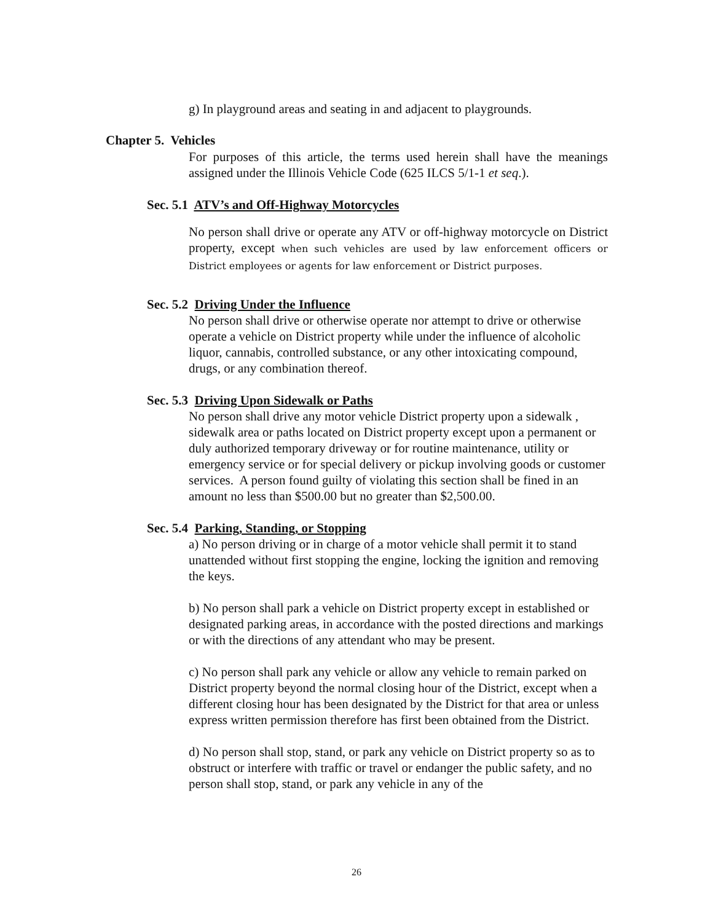g) In playground areas and seating in and adjacent to playgrounds.
Chapter 5. Vehicles
For purposes of this article, the terms used herein shall have the meanings assigned under the Illinois Vehicle Code (625 ILCS 5/1-1 et seq.).
Sec. 5.1 ATV’s and Off-Highway Motorcycles
No person shall drive or operate any ATV or off-highway motorcycle on District property, except when such vehicles are used by law enforcement officers or District employees or agents for law enforcement or District purposes.
Sec. 5.2 Driving Under the Influence
No person shall drive or otherwise operate nor attempt to drive or otherwise operate a vehicle on District property while under the influence of alcoholic liquor, cannabis, controlled substance, or any other intoxicating compound, drugs, or any combination thereof.
Sec. 5.3 Driving Upon Sidewalk or Paths
No person shall drive any motor vehicle District property upon a sidewalk , sidewalk area or paths located on District property except upon a permanent or duly authorized temporary driveway or for routine maintenance, utility or emergency service or for special delivery or pickup involving goods or customer services. A person found guilty of violating this section shall be fined in an amount no less than $500.00 but no greater than $2,500.00.
Sec. 5.4 Parking, Standing, or Stopping
a) No person driving or in charge of a motor vehicle shall permit it to stand unattended without first stopping the engine, locking the ignition and removing the keys.
b) No person shall park a vehicle on District property except in established or designated parking areas, in accordance with the posted directions and markings or with the directions of any attendant who may be present.
c) No person shall park any vehicle or allow any vehicle to remain parked on District property beyond the normal closing hour of the District, except when a different closing hour has been designated by the District for that area or unless express written permission therefore has first been obtained from the District.
d) No person shall stop, stand, or park any vehicle on District property so as to obstruct or interfere with traffic or travel or endanger the public safety, and no person shall stop, stand, or park any vehicle in any of the
26